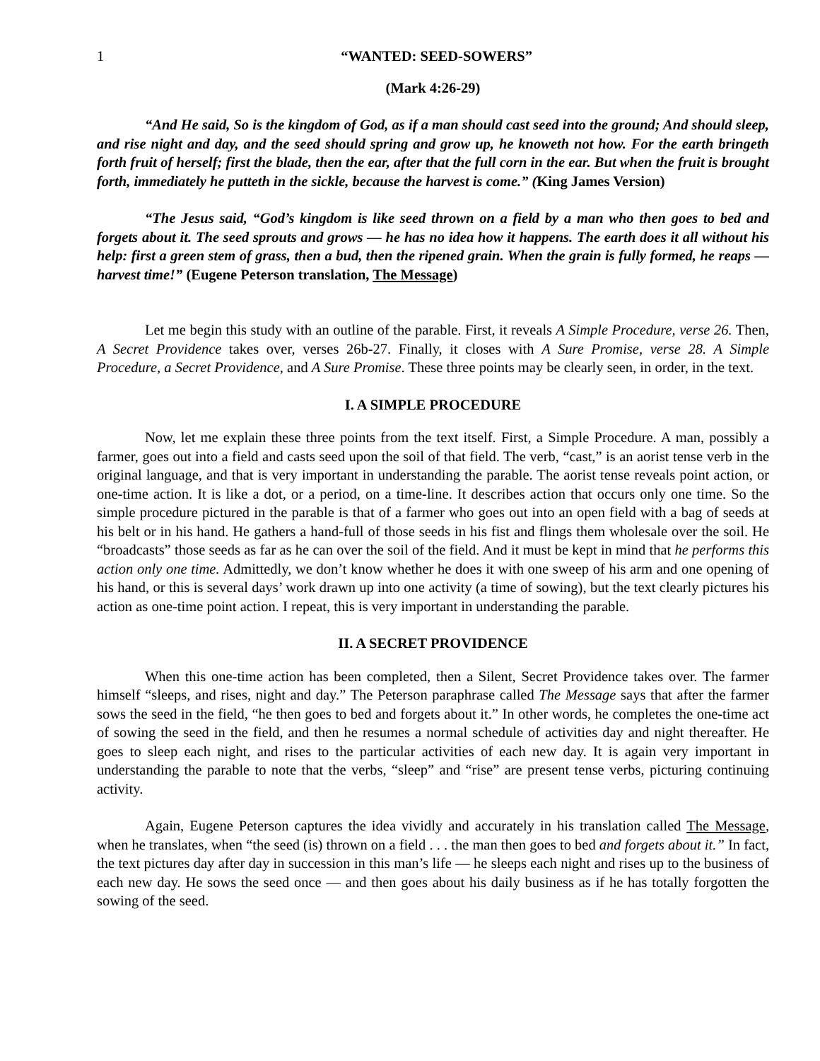1 “WANTED: SEED-SOWERS”
(Mark 4:26-29)
“And He said, So is the kingdom of God, as if a man should cast seed into the ground; And should sleep, and rise night and day, and the seed should spring and grow up, he knoweth not how. For the earth bringeth forth fruit of herself; first the blade, then the ear, after that the full corn in the ear. But when the fruit is brought forth, immediately he putteth in the sickle, because the harvest is come.” (King James Version)
“The Jesus said, “God’s kingdom is like seed thrown on a field by a man who then goes to bed and forgets about it. The seed sprouts and grows — he has no idea how it happens. The earth does it all without his help: first a green stem of grass, then a bud, then the ripened grain. When the grain is fully formed, he reaps — harvest time!” (Eugene Peterson translation, The Message)
Let me begin this study with an outline of the parable. First, it reveals A Simple Procedure, verse 26. Then, A Secret Providence takes over, verses 26b-27. Finally, it closes with A Sure Promise, verse 28. A Simple Procedure, a Secret Providence, and A Sure Promise. These three points may be clearly seen, in order, in the text.
I. A SIMPLE PROCEDURE
Now, let me explain these three points from the text itself. First, a Simple Procedure. A man, possibly a farmer, goes out into a field and casts seed upon the soil of that field. The verb, “cast,” is an aorist tense verb in the original language, and that is very important in understanding the parable. The aorist tense reveals point action, or one-time action. It is like a dot, or a period, on a time-line. It describes action that occurs only one time. So the simple procedure pictured in the parable is that of a farmer who goes out into an open field with a bag of seeds at his belt or in his hand. He gathers a hand-full of those seeds in his fist and flings them wholesale over the soil. He “broadcasts” those seeds as far as he can over the soil of the field. And it must be kept in mind that he performs this action only one time. Admittedly, we don’t know whether he does it with one sweep of his arm and one opening of his hand, or this is several days’ work drawn up into one activity (a time of sowing), but the text clearly pictures his action as one-time point action. I repeat, this is very important in understanding the parable.
II. A SECRET PROVIDENCE
When this one-time action has been completed, then a Silent, Secret Providence takes over. The farmer himself “sleeps, and rises, night and day.” The Peterson paraphrase called The Message says that after the farmer sows the seed in the field, “he then goes to bed and forgets about it.” In other words, he completes the one-time act of sowing the seed in the field, and then he resumes a normal schedule of activities day and night thereafter. He goes to sleep each night, and rises to the particular activities of each new day. It is again very important in understanding the parable to note that the verbs, “sleep” and “rise” are present tense verbs, picturing continuing activity.
Again, Eugene Peterson captures the idea vividly and accurately in his translation called The Message, when he translates, when “the seed (is) thrown on a field . . . the man then goes to bed and forgets about it.” In fact, the text pictures day after day in succession in this man’s life — he sleeps each night and rises up to the business of each new day. He sows the seed once — and then goes about his daily business as if he has totally forgotten the sowing of the seed.